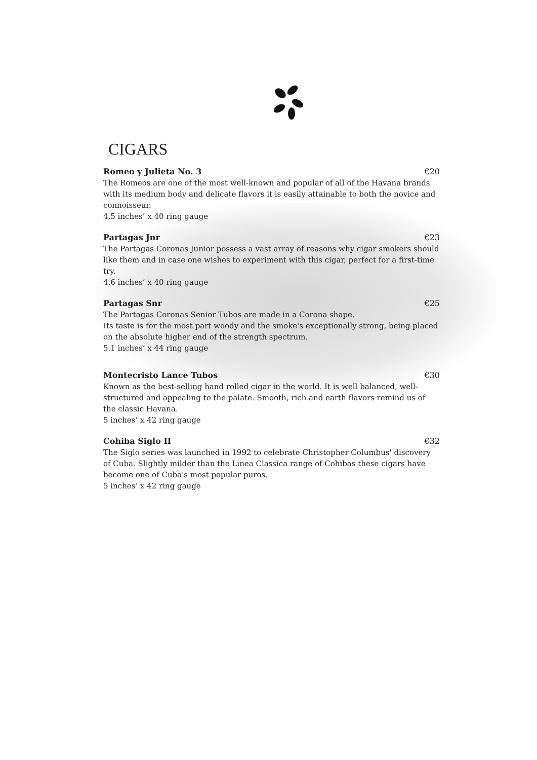CIGARS
Romeo y Julieta No. 3 €20
The Romeos are one of the most well-known and popular of all of the Havana brands with its medium body and delicate flavors it is easily attainable to both the novice and connoisseur.
4.5 inches’ x 40 ring gauge
Partagas Jnr €23
The Partagas Coronas Junior possess a vast array of reasons why cigar smokers should like them and in case one wishes to experiment with this cigar, perfect for a first-time try.
4.6 inches’ x 40 ring gauge
Partagas Snr €25
The Partagas Coronas Senior Tubos are made in a Corona shape.
Its taste is for the most part woody and the smoke's exceptionally strong, being placed on the absolute higher end of the strength spectrum.
5.1 inches’ x 44 ring gauge
Montecristo Lance Tubos €30
Known as the best-selling hand rolled cigar in the world. It is well balanced, well-structured and appealing to the palate. Smooth, rich and earth flavors remind us of the classic Havana.
5 inches’ x 42 ring gauge
Cohiba Siglo II €32
The Siglo series was launched in 1992 to celebrate Christopher Columbus' discovery of Cuba. Slightly milder than the Linea Classica range of Cohibas these cigars have become one of Cuba's most popular puros.
5 inches’ x 42 ring gauge